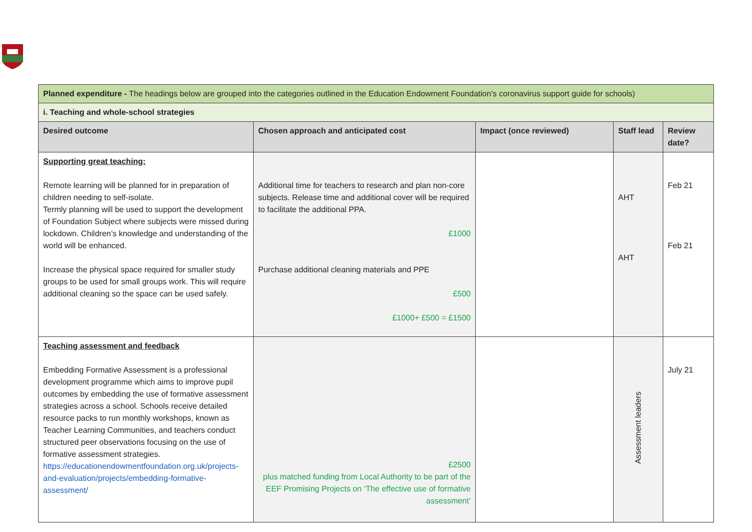| Planned expenditure - The headings below are grouped into the categories outlined in the Education Endowment Foundation’s coronavirus support guide for schools) | | | | |
| i. Teaching and whole-school strategies | | | | |
| Desired outcome | Chosen approach and anticipated cost | Impact (once reviewed) | Staff lead | Review date? |
| Supporting great teaching: Remote learning will be planned for in preparation of children needing to self-isolate. Termly planning will be used to support the development of Foundation Subject where subjects were missed during lockdown. Children’s knowledge and understanding of the world will be enhanced. Increase the physical space required for smaller study groups to be used for small groups work. This will require additional cleaning so the space can be used safely. | Additional time for teachers to research and plan non-core subjects. Release time and additional cover will be required to facilitate the additional PPA. £1000 Purchase additional cleaning materials and PPE £500 £1000+ £500 = £1500 | | AHT AHT | Feb 21 Feb 21 |
| Teaching assessment and feedback Embedding Formative Assessment is a professional development programme which aims to improve pupil outcomes by embedding the use of formative assessment strategies across a school. Schools receive detailed resource packs to run monthly workshops, known as Teacher Learning Communities, and teachers conduct structured peer observations focusing on the use of formative assessment strategies. https://educationendowmentfoundation.org.uk/projects-and-evaluation/projects/embedding-formative-assessment/ | £2500 plus matched funding from Local Authority to be part of the EEF Promising Projects on ‘The effective use of formative assessment’ | | Assessment leaders | July 21 |